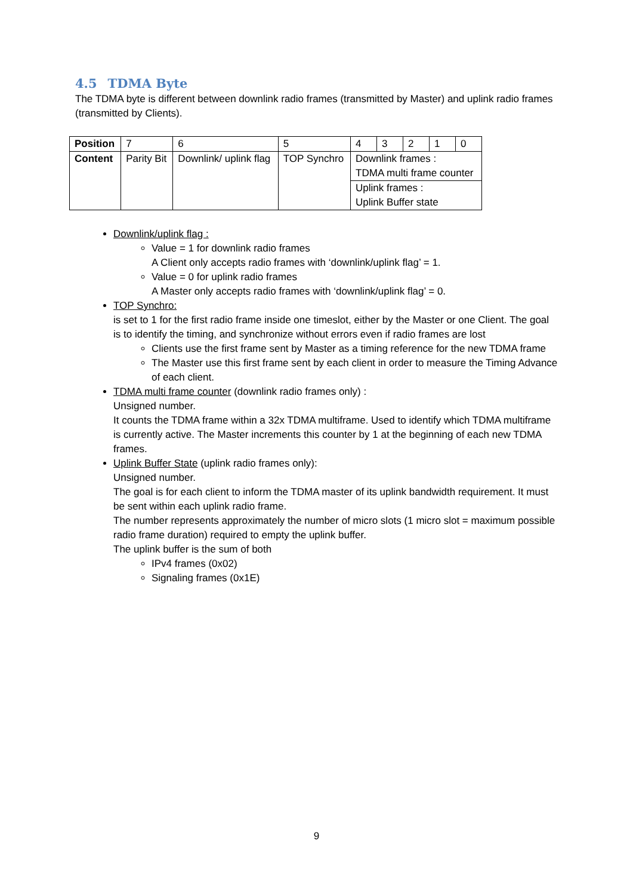4.5 TDMA Byte
The TDMA byte is different between downlink radio frames (transmitted by Master) and uplink radio frames (transmitted by Clients).
| Position | 7 | 6 | 5 | 4 | 3 | 2 | 1 | 0 |
| Content | Parity Bit | Downlink/ uplink flag | TOP Synchro | Downlink frames : TDMA multi frame counter | | | | |
| | | | | Uplink frames : Uplink Buffer state | | | | |
Downlink/uplink flag :
Value = 1 for downlink radio frames
A Client only accepts radio frames with ‘downlink/uplink flag’ = 1.
Value = 0 for uplink radio frames
A Master only accepts radio frames with ‘downlink/uplink flag’ = 0.
TOP Synchro:
is set to 1 for the first radio frame inside one timeslot, either by the Master or one Client. The goal is to identify the timing, and synchronize without errors even if radio frames are lost
Clients use the first frame sent by Master as a timing reference for the new TDMA frame
The Master use this first frame sent by each client in order to measure the Timing Advance of each client.
TDMA multi frame counter (downlink radio frames only) :
Unsigned number.
It counts the TDMA frame within a 32x TDMA multiframe. Used to identify which TDMA multiframe is currently active. The Master increments this counter by 1 at the beginning of each new TDMA frames.
Uplink Buffer State (uplink radio frames only):
Unsigned number.
The goal is for each client to inform the TDMA master of its uplink bandwidth requirement. It must be sent within each uplink radio frame.
The number represents approximately the number of micro slots (1 micro slot = maximum possible radio frame duration) required to empty the uplink buffer.
The uplink buffer is the sum of both
IPv4 frames (0x02)
Signaling frames (0x1E)
9